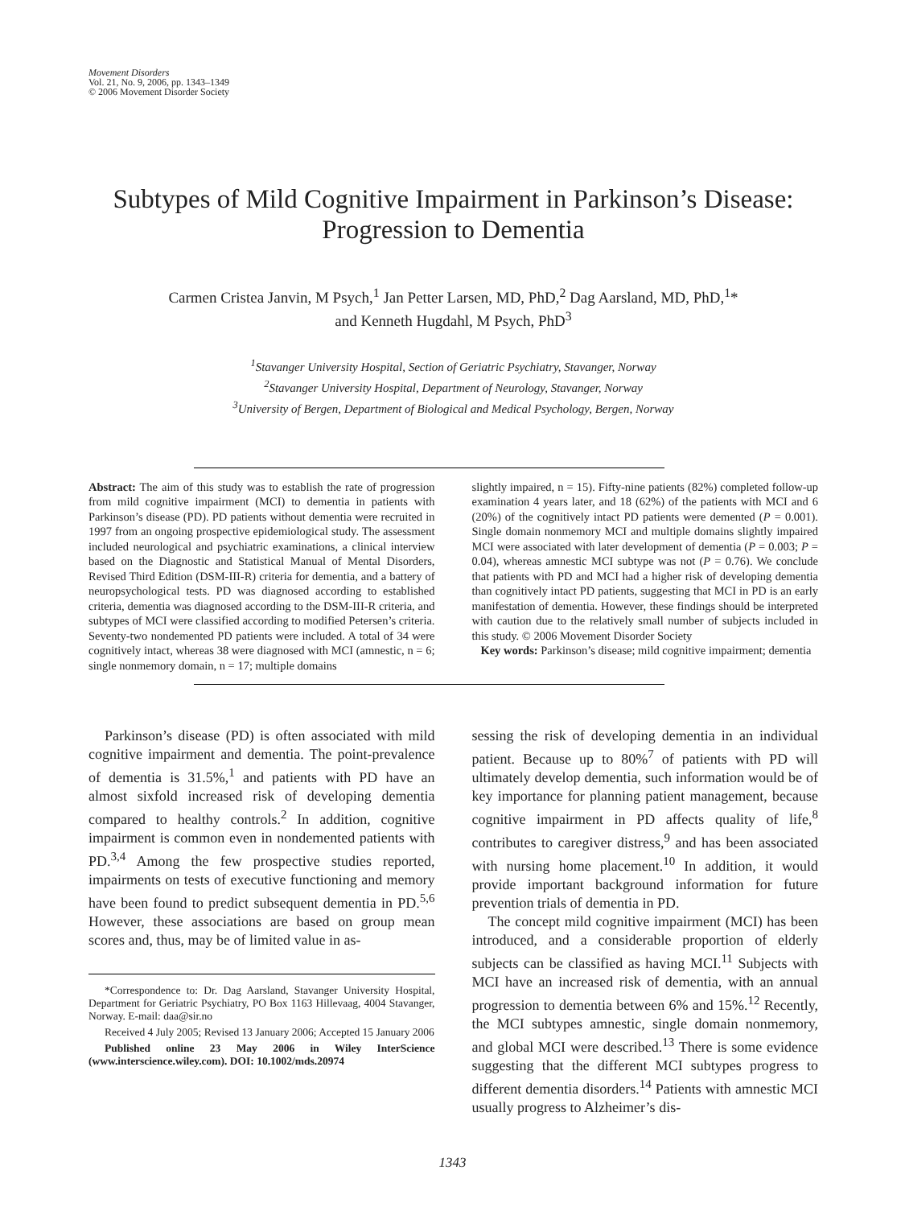Movement Disorders
Vol. 21, No. 9, 2006, pp. 1343–1349
© 2006 Movement Disorder Society
Subtypes of Mild Cognitive Impairment in Parkinson’s Disease:
Progression to Dementia
Carmen Cristea Janvin, M Psych,<sup>1</sup> Jan Petter Larsen, MD, PhD,<sup>2</sup> Dag Aarsland, MD, PhD,<sup>1</sup>*
and Kenneth Hugdahl, M Psych, PhD<sup>3</sup>
<sup>1</sup> Stavanger University Hospital, Section of Geriatric Psychiatry, Stavanger, Norway
<sup>2</sup> Stavanger University Hospital, Department of Neurology, Stavanger, Norway
<sup>3</sup> University of Bergen, Department of Biological and Medical Psychology, Bergen, Norway
Abstract: The aim of this study was to establish the rate of progression from mild cognitive impairment (MCI) to dementia in patients with Parkinson’s disease (PD). PD patients without dementia were recruited in 1997 from an ongoing prospective epidemiological study. The assessment included neurological and psychiatric examinations, a clinical interview based on the Diagnostic and Statistical Manual of Mental Disorders, Revised Third Edition (DSM-III-R) criteria for dementia, and a battery of neuropsychological tests. PD was diagnosed according to established criteria, dementia was diagnosed according to the DSM-III-R criteria, and subtypes of MCI were classified according to modified Petersen’s criteria. Seventy-two nondemented PD patients were included. A total of 34 were cognitively intact, whereas 38 were diagnosed with MCI (amnestic, n = 6; single nonmemory domain, n = 17; multiple domains
slightly impaired, n = 15). Fifty-nine patients (82%) completed follow-up examination 4 years later, and 18 (62%) of the patients with MCI and 6 (20%) of the cognitively intact PD patients were demented (P = 0.001). Single domain nonmemory MCI and multiple domains slightly impaired MCI were associated with later development of dementia (P = 0.003; P = 0.04), whereas amnestic MCI subtype was not (P = 0.76). We conclude that patients with PD and MCI had a higher risk of developing dementia than cognitively intact PD patients, suggesting that MCI in PD is an early manifestation of dementia. However, these findings should be interpreted with caution due to the relatively small number of subjects included in this study. © 2006 Movement Disorder Society
Key words: Parkinson’s disease; mild cognitive impairment; dementia
Parkinson’s disease (PD) is often associated with mild cognitive impairment and dementia. The point-prevalence of dementia is 31.5%,<sup>1</sup> and patients with PD have an almost sixfold increased risk of developing dementia compared to healthy controls.<sup>2</sup> In addition, cognitive impairment is common even in nondemented patients with PD.<sup>3,4</sup> Among the few prospective studies reported, impairments on tests of executive functioning and memory have been found to predict subsequent dementia in PD.<sup>5,6</sup> However, these associations are based on group mean scores and, thus, may be of limited value in as-
*Correspondence to: Dr. Dag Aarsland, Stavanger University Hospital, Department for Geriatric Psychiatry, PO Box 1163 Hillevaag, 4004 Stavanger, Norway. E-mail: daa@sir.no
Received 4 July 2005; Revised 13 January 2006; Accepted 15 January 2006
Published online 23 May 2006 in Wiley InterScience (www.interscience.wiley.com). DOI: 10.1002/mds.20974
sessing the risk of developing dementia in an individual patient. Because up to 80%<sup>7</sup> of patients with PD will ultimately develop dementia, such information would be of key importance for planning patient management, because cognitive impairment in PD affects quality of life,<sup>8</sup> contributes to caregiver distress,<sup>9</sup> and has been associated with nursing home placement.<sup>10</sup> In addition, it would provide important background information for future prevention trials of dementia in PD.
The concept mild cognitive impairment (MCI) has been introduced, and a considerable proportion of elderly subjects can be classified as having MCI.<sup>11</sup> Subjects with MCI have an increased risk of dementia, with an annual progression to dementia between 6% and 15%.<sup>12</sup> Recently, the MCI subtypes amnestic, single domain nonmemory, and global MCI were described.<sup>13</sup> There is some evidence suggesting that the different MCI subtypes progress to different dementia disorders.<sup>14</sup> Patients with amnestic MCI usually progress to Alzheimer’s dis-
1343